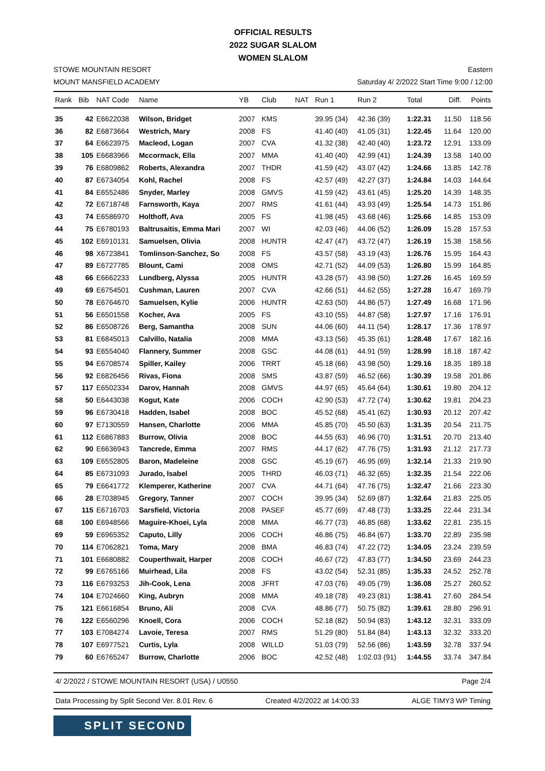OFFICIAL RESULTS
2022 SUGAR SLALOM
WOMEN SLALOM
STOWE MOUNTAIN RESORT
MOUNT MANSFIELD ACADEMY
Eastern
Saturday 4/ 2/2022 Start Time 9:00 / 12:00
| Rank | Bib | NAT Code | Name | YB | Club | NAT | Run 1 | Run 2 | Total | Diff. | Points |
| --- | --- | --- | --- | --- | --- | --- | --- | --- | --- | --- | --- |
| 35 | 42 | E6622038 | Wilson, Bridget | 2007 | KMS | | 39.95 (34) | 42.36 (39) | 1:22.31 | 11.50 | 118.56 |
| 36 | 82 | E6873664 | Westrich, Mary | 2008 | FS | | 41.40 (40) | 41.05 (31) | 1:22.45 | 11.64 | 120.00 |
| 37 | 64 | E6623975 | Macleod, Logan | 2007 | CVA | | 41.32 (38) | 42.40 (40) | 1:23.72 | 12.91 | 133.09 |
| 38 | 105 | E6683966 | Mccormack, Ella | 2007 | MMA | | 41.40 (40) | 42.99 (41) | 1:24.39 | 13.58 | 140.00 |
| 39 | 76 | E6809862 | Roberts, Alexandra | 2007 | THDR | | 41.59 (42) | 43.07 (42) | 1:24.66 | 13.85 | 142.78 |
| 40 | 87 | E6734054 | Kohl, Rachel | 2008 | FS | | 42.57 (49) | 42.27 (37) | 1:24.84 | 14.03 | 144.64 |
| 41 | 84 | E6552486 | Snyder, Marley | 2008 | GMVS | | 41.59 (42) | 43.61 (45) | 1:25.20 | 14.39 | 148.35 |
| 42 | 72 | E6718748 | Farnsworth, Kaya | 2007 | RMS | | 41.61 (44) | 43.93 (49) | 1:25.54 | 14.73 | 151.86 |
| 43 | 74 | E6586970 | Holthoff, Ava | 2005 | FS | | 41.98 (45) | 43.68 (46) | 1:25.66 | 14.85 | 153.09 |
| 44 | 75 | E6780193 | Baltrusaitis, Emma Mari | 2007 | WI | | 42.03 (46) | 44.06 (52) | 1:26.09 | 15.28 | 157.53 |
| 45 | 102 | E6910131 | Samuelsen, Olivia | 2008 | HUNTR | | 42.47 (47) | 43.72 (47) | 1:26.19 | 15.38 | 158.56 |
| 46 | 98 | X6723841 | Tomlinson-Sanchez, So | 2008 | FS | | 43.57 (58) | 43.19 (43) | 1:26.76 | 15.95 | 164.43 |
| 47 | 89 | E6727785 | Blount, Cami | 2008 | OMS | | 42.71 (52) | 44.09 (53) | 1:26.80 | 15.99 | 164.85 |
| 48 | 66 | E6662233 | Lundberg, Alyssa | 2005 | HUNTR | | 43.28 (57) | 43.98 (50) | 1:27.26 | 16.45 | 169.59 |
| 49 | 69 | E6754501 | Cushman, Lauren | 2007 | CVA | | 42.66 (51) | 44.62 (55) | 1:27.28 | 16.47 | 169.79 |
| 50 | 78 | E6764670 | Samuelsen, Kylie | 2006 | HUNTR | | 42.63 (50) | 44.86 (57) | 1:27.49 | 16.68 | 171.96 |
| 51 | 56 | E6501558 | Kocher, Ava | 2005 | FS | | 43.10 (55) | 44.87 (58) | 1:27.97 | 17.16 | 176.91 |
| 52 | 86 | E6508726 | Berg, Samantha | 2008 | SUN | | 44.06 (60) | 44.11 (54) | 1:28.17 | 17.36 | 178.97 |
| 53 | 81 | E6845013 | Calvillo, Natalia | 2008 | MMA | | 43.13 (56) | 45.35 (61) | 1:28.48 | 17.67 | 182.16 |
| 54 | 93 | E6554040 | Flannery, Summer | 2008 | GSC | | 44.08 (61) | 44.91 (59) | 1:28.99 | 18.18 | 187.42 |
| 55 | 94 | E6708574 | Spiller, Kailey | 2006 | TRRT | | 45.18 (66) | 43.98 (50) | 1:29.16 | 18.35 | 189.18 |
| 56 | 92 | E6826456 | Rivas, Fiona | 2008 | SMS | | 43.87 (59) | 46.52 (66) | 1:30.39 | 19.58 | 201.86 |
| 57 | 117 | E6502334 | Darov, Hannah | 2008 | GMVS | | 44.97 (65) | 45.64 (64) | 1:30.61 | 19.80 | 204.12 |
| 58 | 50 | E6443038 | Kogut, Kate | 2006 | COCH | | 42.90 (53) | 47.72 (74) | 1:30.62 | 19.81 | 204.23 |
| 59 | 96 | E6730418 | Hadden, Isabel | 2008 | BOC | | 45.52 (68) | 45.41 (62) | 1:30.93 | 20.12 | 207.42 |
| 60 | 97 | E7130559 | Hansen, Charlotte | 2006 | MMA | | 45.85 (70) | 45.50 (63) | 1:31.35 | 20.54 | 211.75 |
| 61 | 112 | E6867883 | Burrow, Olivia | 2008 | BOC | | 44.55 (63) | 46.96 (70) | 1:31.51 | 20.70 | 213.40 |
| 62 | 90 | E6636943 | Tancrede, Emma | 2007 | RMS | | 44.17 (62) | 47.76 (75) | 1:31.93 | 21.12 | 217.73 |
| 63 | 109 | E6552805 | Baron, Madeleine | 2008 | GSC | | 45.19 (67) | 46.95 (69) | 1:32.14 | 21.33 | 219.90 |
| 64 | 85 | E6731093 | Jurado, Isabel | 2005 | THRD | | 46.03 (71) | 46.32 (65) | 1:32.35 | 21.54 | 222.06 |
| 65 | 79 | E6641772 | Klemperer, Katherine | 2007 | CVA | | 44.71 (64) | 47.76 (75) | 1:32.47 | 21.66 | 223.30 |
| 66 | 28 | E7038945 | Gregory, Tanner | 2007 | COCH | | 39.95 (34) | 52.69 (87) | 1:32.64 | 21.83 | 225.05 |
| 67 | 115 | E6716703 | Sarsfield, Victoria | 2008 | PASEF | | 45.77 (69) | 47.48 (73) | 1:33.25 | 22.44 | 231.34 |
| 68 | 100 | E6948566 | Maguire-Khoei, Lyla | 2008 | MMA | | 46.77 (73) | 46.85 (68) | 1:33.62 | 22.81 | 235.15 |
| 69 | 59 | E6965352 | Caputo, Lilly | 2006 | COCH | | 46.86 (75) | 46.84 (67) | 1:33.70 | 22.89 | 235.98 |
| 70 | 114 | E7062821 | Toma, Mary | 2008 | BMA | | 46.83 (74) | 47.22 (72) | 1:34.05 | 23.24 | 239.59 |
| 71 | 101 | E6680882 | Couperthwait, Harper | 2008 | COCH | | 46.67 (72) | 47.83 (77) | 1:34.50 | 23.69 | 244.23 |
| 72 | 99 | E6765166 | Muirhead, Lila | 2008 | FS | | 43.02 (54) | 52.31 (85) | 1:35.33 | 24.52 | 252.78 |
| 73 | 116 | E6793253 | Jih-Cook, Lena | 2008 | JFRT | | 47.03 (76) | 49.05 (79) | 1:36.08 | 25.27 | 260.52 |
| 74 | 104 | E7024660 | King, Aubryn | 2008 | MMA | | 49.18 (78) | 49.23 (81) | 1:38.41 | 27.60 | 284.54 |
| 75 | 121 | E6616854 | Bruno, Ali | 2008 | CVA | | 48.86 (77) | 50.75 (82) | 1:39.61 | 28.80 | 296.91 |
| 76 | 122 | E6560296 | Knoell, Cora | 2006 | COCH | | 52.18 (82) | 50.94 (83) | 1:43.12 | 32.31 | 333.09 |
| 77 | 103 | E7084274 | Lavoie, Teresa | 2007 | RMS | | 51.29 (80) | 51.84 (84) | 1:43.13 | 32.32 | 333.20 |
| 78 | 107 | E6977521 | Curtis, Lyla | 2008 | WILLD | | 51.03 (79) | 52.56 (86) | 1:43.59 | 32.78 | 337.94 |
| 79 | 60 | E6765247 | Burrow, Charlotte | 2006 | BOC | | 42.52 (48) | 1:02.03 (91) | 1:44.55 | 33.74 | 347.84 |
4/ 2/2022 / STOWE MOUNTAIN RESORT (USA) / U0550 Page 2/4
Data Processing by Split Second Ver. 8.01 Rev. 6 Created 4/2/2022 at 14:00:33 ALGE TIMY3 WP Timing
SPLIT SECOND